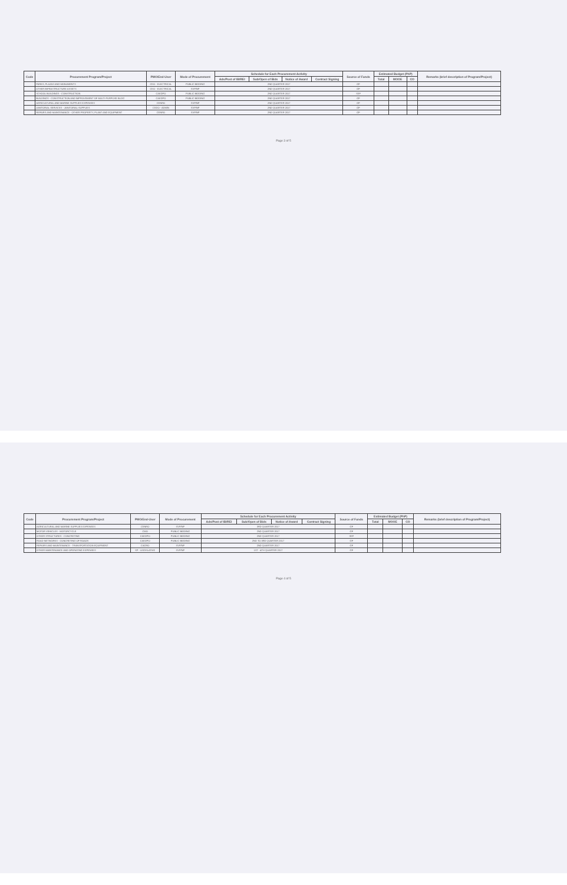| Code | Procurement Program/Project | PMO/End-User | Mode of Procurement | Schedule for Each Procurement Activity | | | | Source of Funds | Estimated Budget (PhP) | | | Remarks (brief description of Program/Project) |
| --- | --- | --- | --- | --- | --- | --- | --- | --- | --- | --- | --- | --- |
| | | | | Ads/Post of IB/REI | Sub/Open of Bids | Notice of Award | Contract Signing | | Total | MOOE | CO | |
| | PARKS, PLAZAS AND MONUMENTS | CEO - ELECTRICAL | PUBLIC BIDDING | 2ND QUARTER 2017 | | | | GF | | | | |
| | OTHER INFRASTRUCTURE ASSETS | CEO - ELECTRICAL | SVP/NP | 2ND QUARTER 2017 | | | | GF | | | | |
| | SCHOOL BUILDINGS - CONSTRUCTION | CAEDPO | PUBLIC BIDDING | 2ND QUARTER 2017 | | | | SEF | | | | |
| | BUILDINGS - CONSTRUCTION AND IMPROVEMENT OF MULTI-PURPOSE BLDG | CAEDPO | PUBLIC BIDDING | 2ND QUARTER 2017 | | | | GF | | | | |
| | AGRICULTURAL AND MARINE SUPPLIES EXPENSES | CENRO | SVP/NP | 2ND QUARTER 2017 | | | | GF | | | | |
| | JANITORIAL SERVICES - JANITORIAL SUPPLIES | CEDO - ADMIN | SVP/NP | 2ND QUARTER 2017 | | | | GF | | | | |
| | REPAIRS AND MAINTENANCE - OTHER PROPERTY, PLANT AND EQUIPMENT | CENRO | SVP/NP | 2ND QUARTER 2017 | | | | GF | | | | |
Page 3 of 5
| Code | Procurement Program/Project | PMO/End-User | Mode of Procurement | Schedule for Each Procurement Activity | | | | Source of Funds | Estimated Budget (PhP) | | | Remarks (brief description of Program/Project) |
| --- | --- | --- | --- | --- | --- | --- | --- | --- | --- | --- | --- | --- |
| | | | | Ads/Post of IB/REI | Sub/Open of Bids | Notice of Award | Contract Signing | | Total | MOOE | CO | |
| | AGRICULTURAL AND MARINE SUPPLIES EXPENSES | CENRO | SVP/NP | 3RD QUARTER 2017 | | | | GF | | | | |
| | MOTOR VEHICLES - MOTORCYCLE | CMO | PUBLIC BIDDING | 2ND QUARTER 2017 | | | | GF | | | | |
| | OTHER STRUCTURES - CONCRETING | CAEDPO | PUBLIC BIDDING | 2ND QUARTER 2017 | | | | SEF | | | | |
| | ROAD NETWORKS - CONCRETING OF ROADS | CAEDPO | PUBLIC BIDDING | 2ND TO 3RD QUARTER 2017 | | | | GF | | | | |
| | REPAIRS AND MAINTENANCE - TRANSPORTATION EQUIPMENT | CAGRO | SVP/NP | 2ND QUARTER 2017 | | | | GF | | | | |
| | OTHER MAINTENANCE AND OPERATING EXPENSES | SP - LEGISLATIVE | SVP/NP | 1ST - 4TH QUARTER 2017 | | | | GF | | | | |
Page 4 of 5